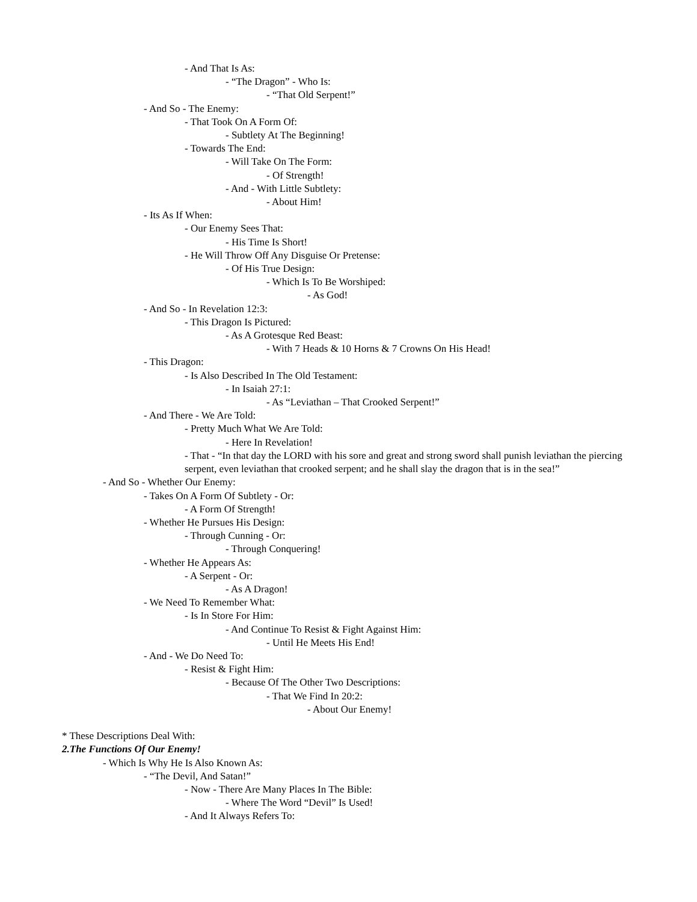- And That Is As:
- “The Dragon” - Who Is:
- “That Old Serpent!”
- And So - The Enemy:
- That Took On A Form Of:
- Subtlety At The Beginning!
- Towards The End:
- Will Take On The Form:
- Of Strength!
- And - With Little Subtlety:
- About Him!
- Its As If When:
- Our Enemy Sees That:
- His Time Is Short!
- He Will Throw Off Any Disguise Or Pretense:
- Of His True Design:
- Which Is To Be Worshiped:
- As God!
- And So - In Revelation 12:3:
- This Dragon Is Pictured:
- As A Grotesque Red Beast:
- With 7 Heads & 10 Horns & 7 Crowns On His Head!
- This Dragon:
- Is Also Described In The Old Testament:
- In Isaiah 27:1:
- As “Leviathan – That Crooked Serpent!”
- And There - We Are Told:
- Pretty Much What We Are Told:
- Here In Revelation!
- That - “In that day the LORD with his sore and great and strong sword shall punish leviathan the piercing serpent, even leviathan that crooked serpent; and he shall slay the dragon that is in the sea!”
- And So - Whether Our Enemy:
- Takes On A Form Of Subtlety - Or:
- A Form Of Strength!
- Whether He Pursues His Design:
- Through Cunning - Or:
- Through Conquering!
- Whether He Appears As:
- A Serpent - Or:
- As A Dragon!
- We Need To Remember What:
- Is In Store For Him:
- And Continue To Resist & Fight Against Him:
- Until He Meets His End!
- And - We Do Need To:
- Resist & Fight Him:
- Because Of The Other Two Descriptions:
- That We Find In 20:2:
- About Our Enemy!
* These Descriptions Deal With:
2. The Functions Of Our Enemy!
- Which Is Why He Is Also Known As:
- “The Devil, And Satan!”
- Now - There Are Many Places In The Bible:
- Where The Word “Devil” Is Used!
- And It Always Refers To: